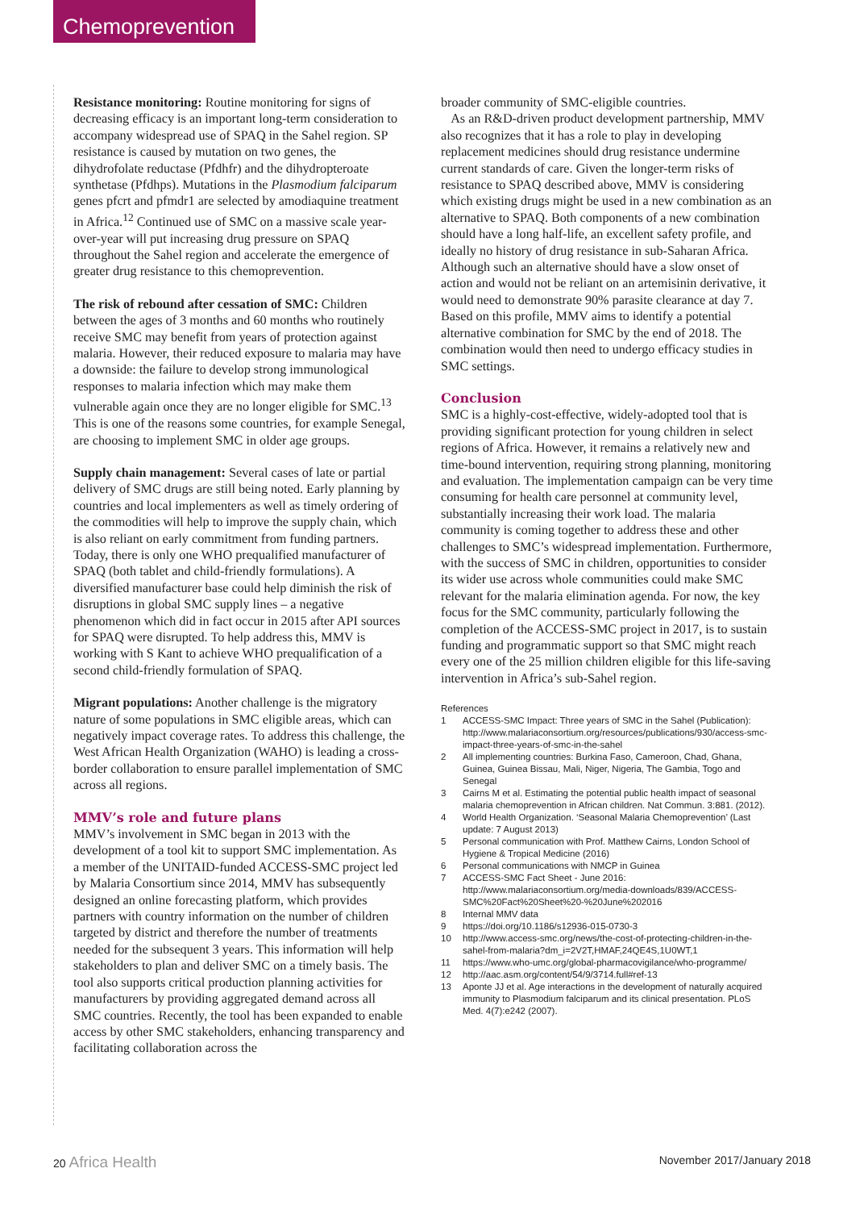Chemoprevention
Resistance monitoring: Routine monitoring for signs of decreasing efficacy is an important long-term consideration to accompany widespread use of SPAQ in the Sahel region. SP resistance is caused by mutation on two genes, the dihydrofolate reductase (Pfdhfr) and the dihydropteroate synthetase (Pfdhps). Mutations in the Plasmodium falciparum genes pfcrt and pfmdr1 are selected by amodiaquine treatment in Africa.<sup>12</sup> Continued use of SMC on a massive scale year-over-year will put increasing drug pressure on SPAQ throughout the Sahel region and accelerate the emergence of greater drug resistance to this chemoprevention.
The risk of rebound after cessation of SMC: Children between the ages of 3 months and 60 months who routinely receive SMC may benefit from years of protection against malaria. However, their reduced exposure to malaria may have a downside: the failure to develop strong immunological responses to malaria infection which may make them vulnerable again once they are no longer eligible for SMC.<sup>13</sup> This is one of the reasons some countries, for example Senegal, are choosing to implement SMC in older age groups.
Supply chain management: Several cases of late or partial delivery of SMC drugs are still being noted. Early planning by countries and local implementers as well as timely ordering of the commodities will help to improve the supply chain, which is also reliant on early commitment from funding partners. Today, there is only one WHO prequalified manufacturer of SPAQ (both tablet and child-friendly formulations). A diversified manufacturer base could help diminish the risk of disruptions in global SMC supply lines – a negative phenomenon which did in fact occur in 2015 after API sources for SPAQ were disrupted. To help address this, MMV is working with S Kant to achieve WHO prequalification of a second child-friendly formulation of SPAQ.
Migrant populations: Another challenge is the migratory nature of some populations in SMC eligible areas, which can negatively impact coverage rates. To address this challenge, the West African Health Organization (WAHO) is leading a cross-border collaboration to ensure parallel implementation of SMC across all regions.
MMV’s role and future plans
MMV’s involvement in SMC began in 2013 with the development of a tool kit to support SMC implementation. As a member of the UNITAID-funded ACCESS-SMC project led by Malaria Consortium since 2014, MMV has subsequently designed an online forecasting platform, which provides partners with country information on the number of children targeted by district and therefore the number of treatments needed for the subsequent 3 years. This information will help stakeholders to plan and deliver SMC on a timely basis. The tool also supports critical production planning activities for manufacturers by providing aggregated demand across all SMC countries. Recently, the tool has been expanded to enable access by other SMC stakeholders, enhancing transparency and facilitating collaboration across the
broader community of SMC-eligible countries.
As an R&D-driven product development partnership, MMV also recognizes that it has a role to play in developing replacement medicines should drug resistance undermine current standards of care. Given the longer-term risks of resistance to SPAQ described above, MMV is considering which existing drugs might be used in a new combination as an alternative to SPAQ. Both components of a new combination should have a long half-life, an excellent safety profile, and ideally no history of drug resistance in sub-Saharan Africa. Although such an alternative should have a slow onset of action and would not be reliant on an artemisinin derivative, it would need to demonstrate 90% parasite clearance at day 7. Based on this profile, MMV aims to identify a potential alternative combination for SMC by the end of 2018. The combination would then need to undergo efficacy studies in SMC settings.
Conclusion
SMC is a highly-cost-effective, widely-adopted tool that is providing significant protection for young children in select regions of Africa. However, it remains a relatively new and time-bound intervention, requiring strong planning, monitoring and evaluation. The implementation campaign can be very time consuming for health care personnel at community level, substantially increasing their work load. The malaria community is coming together to address these and other challenges to SMC’s widespread implementation. Furthermore, with the success of SMC in children, opportunities to consider its wider use across whole communities could make SMC relevant for the malaria elimination agenda. For now, the key focus for the SMC community, particularly following the completion of the ACCESS-SMC project in 2017, is to sustain funding and programmatic support so that SMC might reach every one of the 25 million children eligible for this life-saving intervention in Africa’s sub-Sahel region.
References
1 ACCESS-SMC Impact: Three years of SMC in the Sahel (Publication): http://www.malariaconsortium.org/resources/publications/930/access-smc-impact-three-years-of-smc-in-the-sahel
2 All implementing countries: Burkina Faso, Cameroon, Chad, Ghana, Guinea, Guinea Bissau, Mali, Niger, Nigeria, The Gambia, Togo and Senegal
3 Cairns M et al. Estimating the potential public health impact of seasonal malaria chemoprevention in African children. Nat Commun. 3:881. (2012).
4 World Health Organization. ‘Seasonal Malaria Chemoprevention’ (Last update: 7 August 2013)
5 Personal communication with Prof. Matthew Cairns, London School of Hygiene & Tropical Medicine (2016)
6 Personal communications with NMCP in Guinea
7 ACCESS-SMC Fact Sheet - June 2016: http://www.malariaconsortium.org/media-downloads/839/ACCESS-SMC%20Fact%20Sheet%20-%20June%202016
8 Internal MMV data
9 https://doi.org/10.1186/s12936-015-0730-3
10 http://www.access-smc.org/news/the-cost-of-protecting-children-in-the-sahel-from-malaria?dm_i=2V2T,HMAF,24QE4S,1U0WT,1
11 https://www.who-umc.org/global-pharmacovigilance/who-programme/
12 http://aac.asm.org/content/54/9/3714.full#ref-13
13 Aponte JJ et al. Age interactions in the development of naturally acquired immunity to Plasmodium falciparum and its clinical presentation. PLoS Med. 4(7):e242 (2007).
20 Africa Health November 2017/January 2018